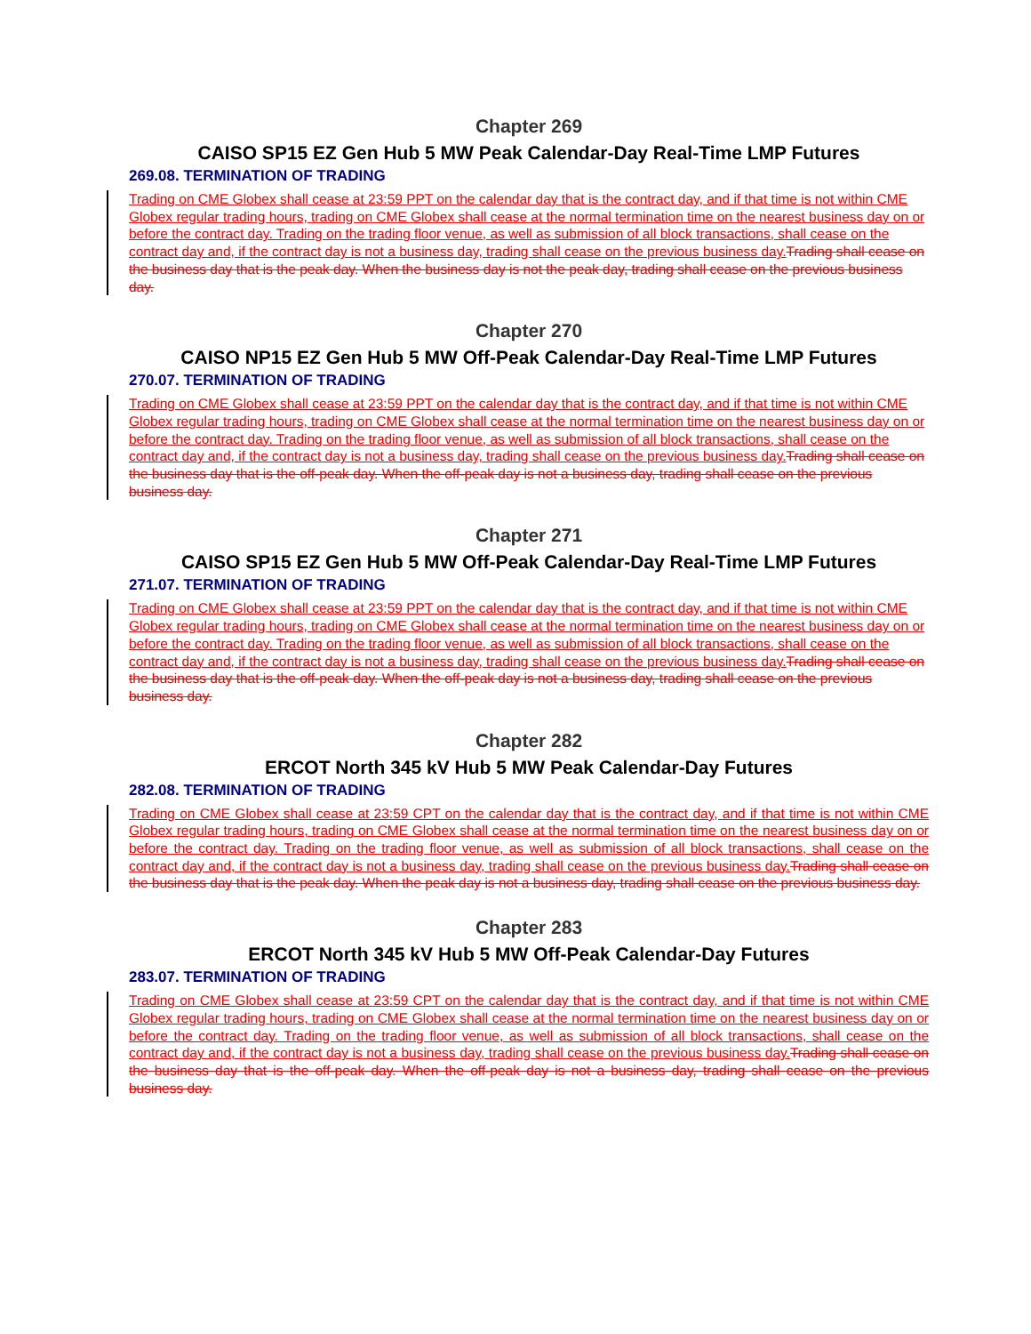Chapter 269
CAISO SP15 EZ Gen Hub 5 MW Peak Calendar-Day Real-Time LMP Futures
269.08. TERMINATION OF TRADING
Trading on CME Globex shall cease at 23:59 PPT on the calendar day that is the contract day, and if that time is not within CME Globex regular trading hours, trading on CME Globex shall cease at the normal termination time on the nearest business day on or before the contract day. Trading on the trading floor venue, as well as submission of all block transactions, shall cease on the contract day and, if the contract day is not a business day, trading shall cease on the previous business day.Trading shall cease on the business day that is the peak day. When the business day is not the peak day, trading shall cease on the previous business day.
Chapter 270
CAISO NP15 EZ Gen Hub 5 MW Off-Peak Calendar-Day Real-Time LMP Futures
270.07. TERMINATION OF TRADING
Trading on CME Globex shall cease at 23:59 PPT on the calendar day that is the contract day, and if that time is not within CME Globex regular trading hours, trading on CME Globex shall cease at the normal termination time on the nearest business day on or before the contract day. Trading on the trading floor venue, as well as submission of all block transactions, shall cease on the contract day and, if the contract day is not a business day, trading shall cease on the previous business day.Trading shall cease on the business day that is the off-peak day. When the off-peak day is not a business day, trading shall cease on the previous business day.
Chapter 271
CAISO SP15 EZ Gen Hub 5 MW Off-Peak Calendar-Day Real-Time LMP Futures
271.07. TERMINATION OF TRADING
Trading on CME Globex shall cease at 23:59 PPT on the calendar day that is the contract day, and if that time is not within CME Globex regular trading hours, trading on CME Globex shall cease at the normal termination time on the nearest business day on or before the contract day. Trading on the trading floor venue, as well as submission of all block transactions, shall cease on the contract day and, if the contract day is not a business day, trading shall cease on the previous business day.Trading shall cease on the business day that is the off-peak day. When the off-peak day is not a business day, trading shall cease on the previous business day.
Chapter 282
ERCOT North 345 kV Hub 5 MW Peak Calendar-Day Futures
282.08. TERMINATION OF TRADING
Trading on CME Globex shall cease at 23:59 CPT on the calendar day that is the contract day, and if that time is not within CME Globex regular trading hours, trading on CME Globex shall cease at the normal termination time on the nearest business day on or before the contract day. Trading on the trading floor venue, as well as submission of all block transactions, shall cease on the contract day and, if the contract day is not a business day, trading shall cease on the previous business day.Trading shall cease on the business day that is the peak day. When the peak day is not a business day, trading shall cease on the previous business day.
Chapter 283
ERCOT North 345 kV Hub 5 MW Off-Peak Calendar-Day Futures
283.07. TERMINATION OF TRADING
Trading on CME Globex shall cease at 23:59 CPT on the calendar day that is the contract day, and if that time is not within CME Globex regular trading hours, trading on CME Globex shall cease at the normal termination time on the nearest business day on or before the contract day. Trading on the trading floor venue, as well as submission of all block transactions, shall cease on the contract day and, if the contract day is not a business day, trading shall cease on the previous business day.Trading shall cease on the business day that is the off-peak day. When the off-peak day is not a business day, trading shall cease on the previous business day.